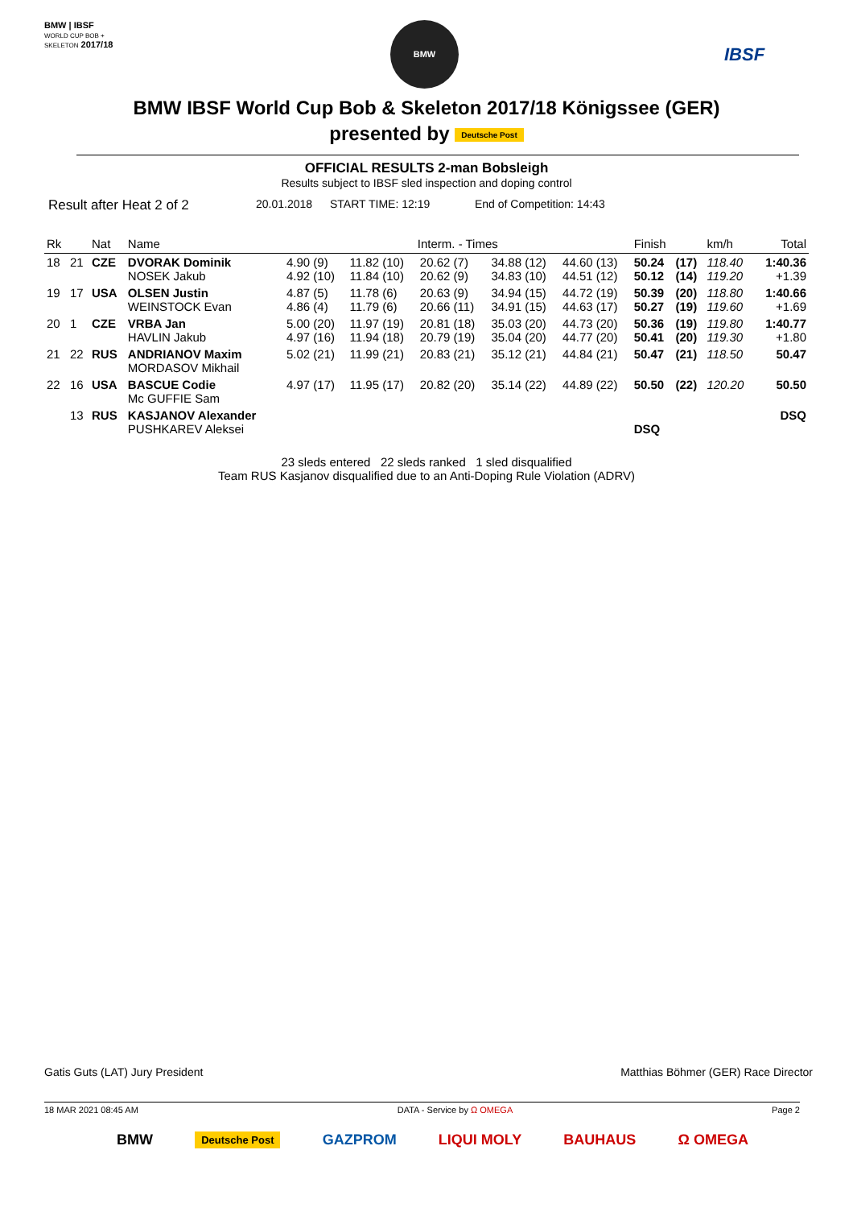BMW | IBSF
WORLD CUP BOB + SKELETON 2017/18
BMW
IBSF
BMW IBSF World Cup Bob & Skeleton 2017/18 Königssee (GER)
presented by Deutsche Post
OFFICIAL RESULTS 2-man Bobsleigh
Results subject to IBSF sled inspection and doping control
Result after Heat 2 of 2 20.01.2018 START TIME: 12:19 End of Competition: 14:43
| Rk | | Nat | Name | Interm. - Times | | | | | Finish | | km/h | Total |
| --- | --- | --- | --- | --- | --- | --- | --- | --- | --- | --- | --- | --- |
| 18 | 21 | CZE | DVORAK Dominik NOSEK Jakub | 4.90 (9) 4.92 (10) | 11.82 (10) 11.84 (10) | 20.62 (7) 20.62 (9) | 34.88 (12) 34.83 (10) | 44.60 (13) 44.51 (12) | 50.24 50.12 | (17) (14) | 118.40 119.20 | 1:40.36 +1.39 |
| 19 | 17 | USA | OLSEN Justin WEINSTOCK Evan | 4.87 (5) 4.86 (4) | 11.78 (6) 11.79 (6) | 20.63 (9) 20.66 (11) | 34.94 (15) 34.91 (15) | 44.72 (19) 44.63 (17) | 50.39 50.27 | (20) (19) | 118.80 119.60 | 1:40.66 +1.69 |
| 20 | 1 | CZE | VRBA Jan HAVLIN Jakub | 5.00 (20) 4.97 (16) | 11.97 (19) 11.94 (18) | 20.81 (18) 20.79 (19) | 35.03 (20) 35.04 (20) | 44.73 (20) 44.77 (20) | 50.36 50.41 | (19) (20) | 119.80 119.30 | 1:40.77 +1.80 |
| 21 | 22 | RUS | ANDRIANOV Maxim MORDASOV Mikhail | 5.02 (21) | 11.99 (21) | 20.83 (21) | 35.12 (21) | 44.84 (21) | 50.47 | (21) | 118.50 | 50.47 |
| 22 | 16 | USA | BASCUE Codie Mc GUFFIE Sam | 4.97 (17) | 11.95 (17) | 20.82 (20) | 35.14 (22) | 44.89 (22) | 50.50 | (22) | 120.20 | 50.50 |
| | 13 | RUS | KASJANOV Alexander PUSHKAREV Aleksei | | | | | | DSQ | | | DSQ |
23 sleds entered 22 sleds ranked 1 sled disqualified
Team RUS Kasjanov disqualified due to an Anti-Doping Rule Violation (ADRV)
Gatis Guts (LAT) Jury President Matthias Böhmer (GER) Race Director
18 MAR 2021 08:45 AM DATA - Service by Ω OMEGA Page 2
BMW Deutsche Post GAZPROM LIQUI MOLY BAUHAUS Ω OMEGA